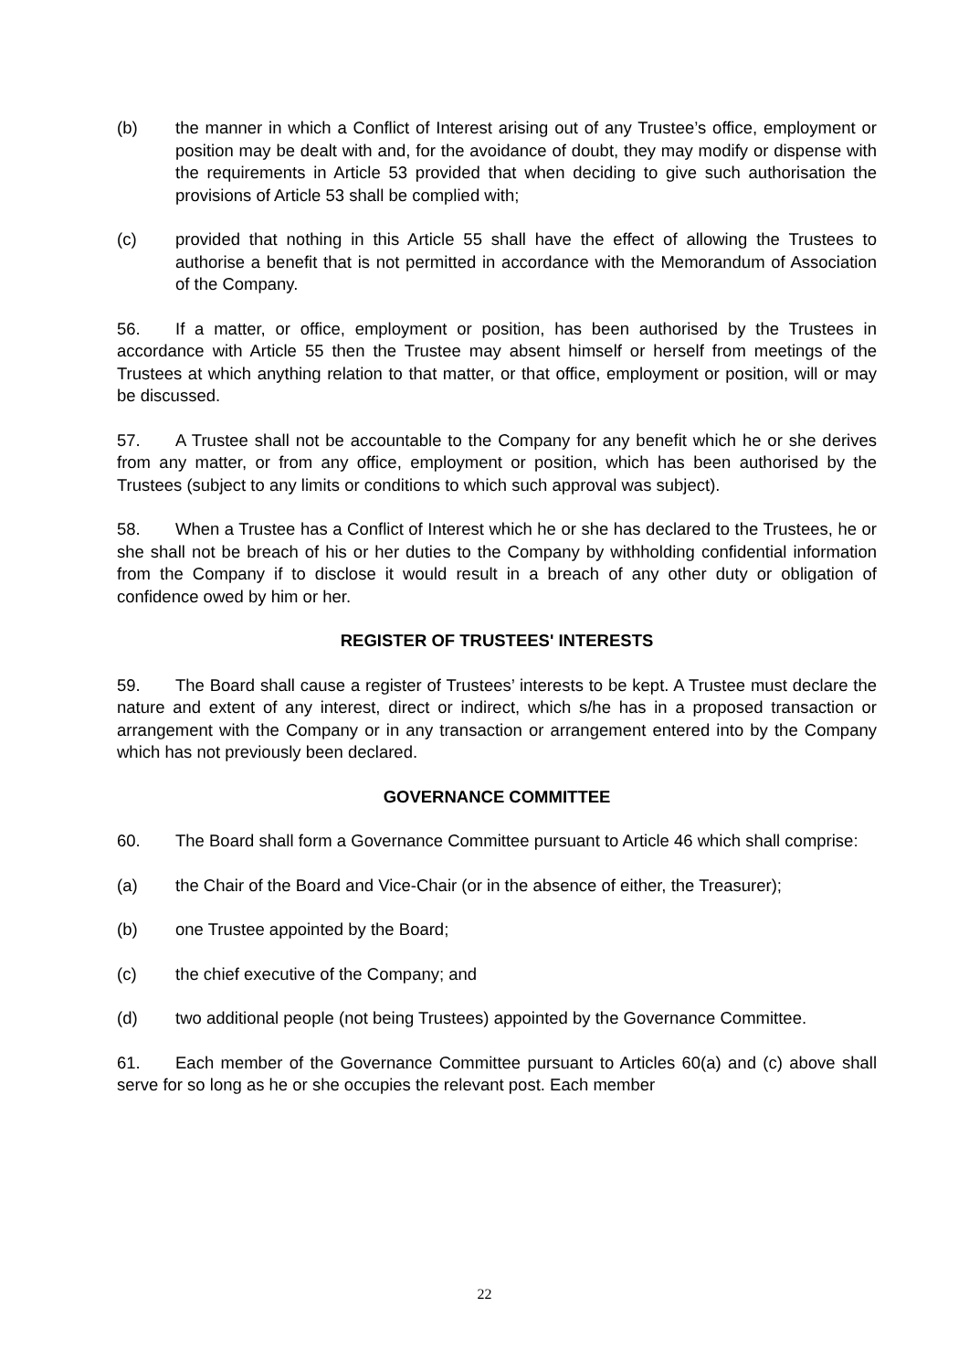(b) the manner in which a Conflict of Interest arising out of any Trustee’s office, employment or position may be dealt with and, for the avoidance of doubt, they may modify or dispense with the requirements in Article 53 provided that when deciding to give such authorisation the provisions of Article 53 shall be complied with;
(c) provided that nothing in this Article 55 shall have the effect of allowing the Trustees to authorise a benefit that is not permitted in accordance with the Memorandum of Association of the Company.
56. If a matter, or office, employment or position, has been authorised by the Trustees in accordance with Article 55 then the Trustee may absent himself or herself from meetings of the Trustees at which anything relation to that matter, or that office, employment or position, will or may be discussed.
57. A Trustee shall not be accountable to the Company for any benefit which he or she derives from any matter, or from any office, employment or position, which has been authorised by the Trustees (subject to any limits or conditions to which such approval was subject).
58. When a Trustee has a Conflict of Interest which he or she has declared to the Trustees, he or she shall not be breach of his or her duties to the Company by withholding confidential information from the Company if to disclose it would result in a breach of any other duty or obligation of confidence owed by him or her.
REGISTER OF TRUSTEES' INTERESTS
59. The Board shall cause a register of Trustees’ interests to be kept. A Trustee must declare the nature and extent of any interest, direct or indirect, which s/he has in a proposed transaction or arrangement with the Company or in any transaction or arrangement entered into by the Company which has not previously been declared.
GOVERNANCE COMMITTEE
60. The Board shall form a Governance Committee pursuant to Article 46 which shall comprise:
(a) the Chair of the Board and Vice-Chair (or in the absence of either, the Treasurer);
(b) one Trustee appointed by the Board;
(c) the chief executive of the Company; and
(d) two additional people (not being Trustees) appointed by the Governance Committee.
61. Each member of the Governance Committee pursuant to Articles 60(a) and (c) above shall serve for so long as he or she occupies the relevant post. Each member
22